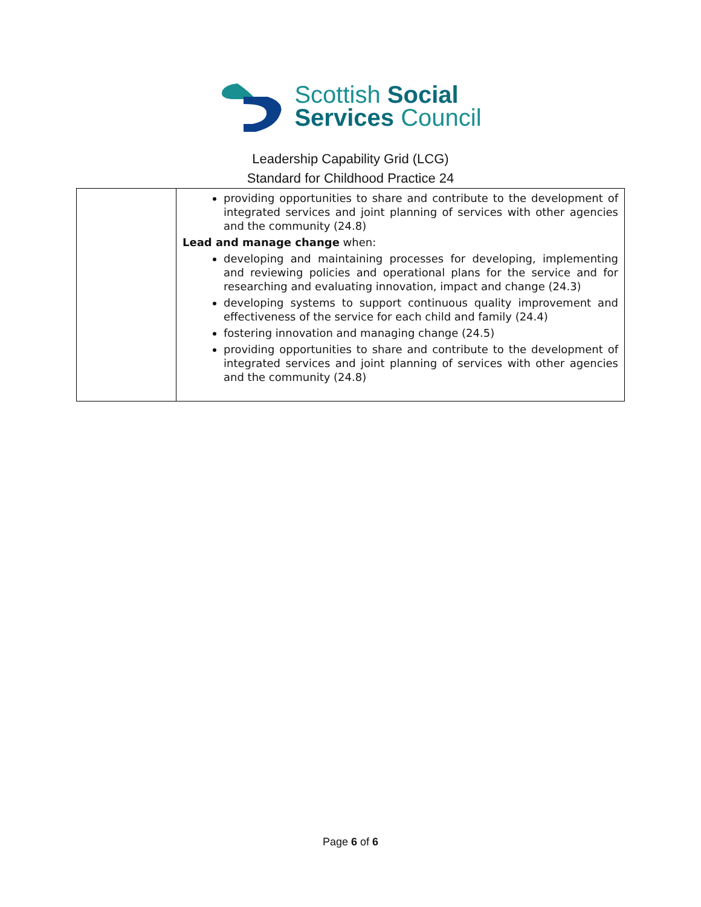Scottish Social
Services Council
Leadership Capability Grid (LCG)
Standard for Childhood Practice 24
| | providing opportunities to share and contribute to the development of integrated services and joint planning of services with other agencies and the community (24.8) Lead and manage change when: developing and maintaining processes for developing, implementing and reviewing policies and operational plans for the service and for researching and evaluating innovation, impact and change (24.3) developing systems to support continuous quality improvement and effectiveness of the service for each child and family (24.4) fostering innovation and managing change (24.5) providing opportunities to share and contribute to the development of integrated services and joint planning of services with other agencies and the community (24.8) |
Page 6 of 6